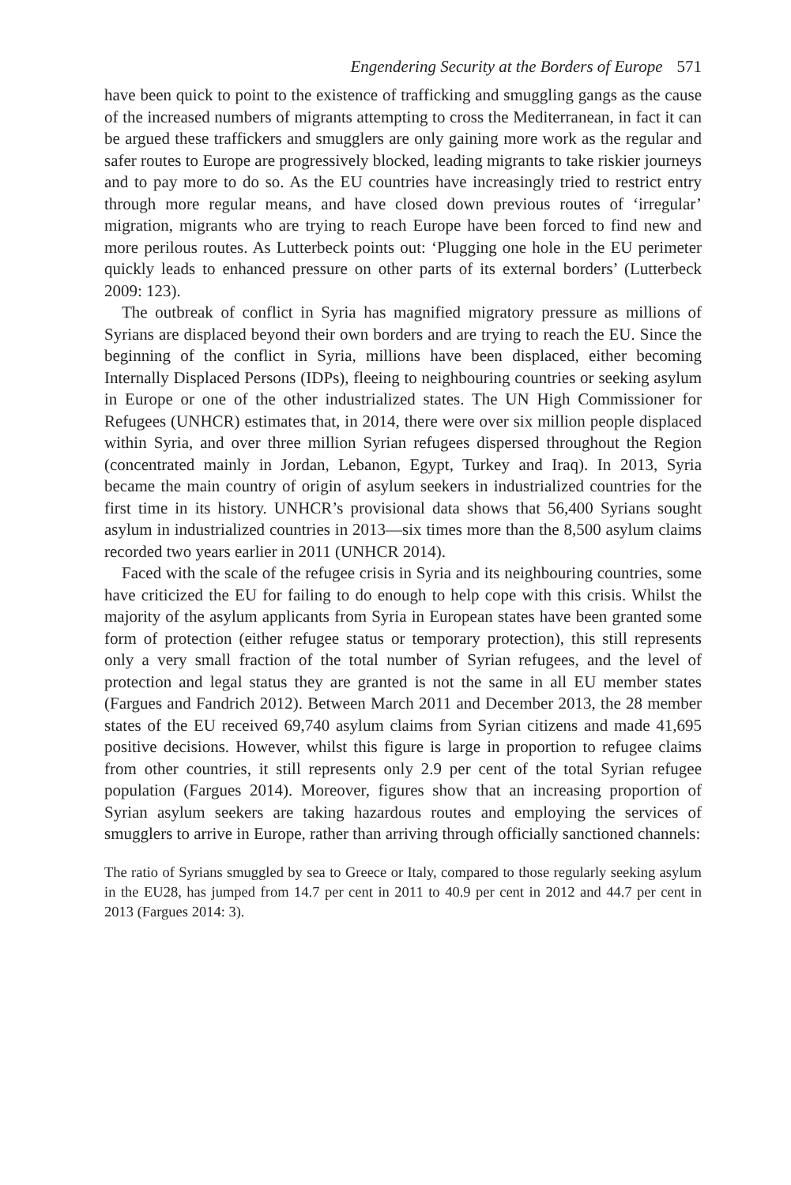Engendering Security at the Borders of Europe 571
have been quick to point to the existence of trafficking and smuggling gangs as the cause of the increased numbers of migrants attempting to cross the Mediterranean, in fact it can be argued these traffickers and smugglers are only gaining more work as the regular and safer routes to Europe are progressively blocked, leading migrants to take riskier journeys and to pay more to do so. As the EU countries have increasingly tried to restrict entry through more regular means, and have closed down previous routes of ‘irregular’ migration, migrants who are trying to reach Europe have been forced to find new and more perilous routes. As Lutterbeck points out: ‘Plugging one hole in the EU perimeter quickly leads to enhanced pressure on other parts of its external borders’ (Lutterbeck 2009: 123).
The outbreak of conflict in Syria has magnified migratory pressure as millions of Syrians are displaced beyond their own borders and are trying to reach the EU. Since the beginning of the conflict in Syria, millions have been displaced, either becoming Internally Displaced Persons (IDPs), fleeing to neighbouring countries or seeking asylum in Europe or one of the other industrialized states. The UN High Commissioner for Refugees (UNHCR) estimates that, in 2014, there were over six million people displaced within Syria, and over three million Syrian refugees dispersed throughout the Region (concentrated mainly in Jordan, Lebanon, Egypt, Turkey and Iraq). In 2013, Syria became the main country of origin of asylum seekers in industrialized countries for the first time in its history. UNHCR’s provisional data shows that 56,400 Syrians sought asylum in industrialized countries in 2013—six times more than the 8,500 asylum claims recorded two years earlier in 2011 (UNHCR 2014).
Faced with the scale of the refugee crisis in Syria and its neighbouring countries, some have criticized the EU for failing to do enough to help cope with this crisis. Whilst the majority of the asylum applicants from Syria in European states have been granted some form of protection (either refugee status or temporary protection), this still represents only a very small fraction of the total number of Syrian refugees, and the level of protection and legal status they are granted is not the same in all EU member states (Fargues and Fandrich 2012). Between March 2011 and December 2013, the 28 member states of the EU received 69,740 asylum claims from Syrian citizens and made 41,695 positive decisions. However, whilst this figure is large in proportion to refugee claims from other countries, it still represents only 2.9 per cent of the total Syrian refugee population (Fargues 2014). Moreover, figures show that an increasing proportion of Syrian asylum seekers are taking hazardous routes and employing the services of smugglers to arrive in Europe, rather than arriving through officially sanctioned channels:
The ratio of Syrians smuggled by sea to Greece or Italy, compared to those regularly seeking asylum in the EU28, has jumped from 14.7 per cent in 2011 to 40.9 per cent in 2012 and 44.7 per cent in 2013 (Fargues 2014: 3).